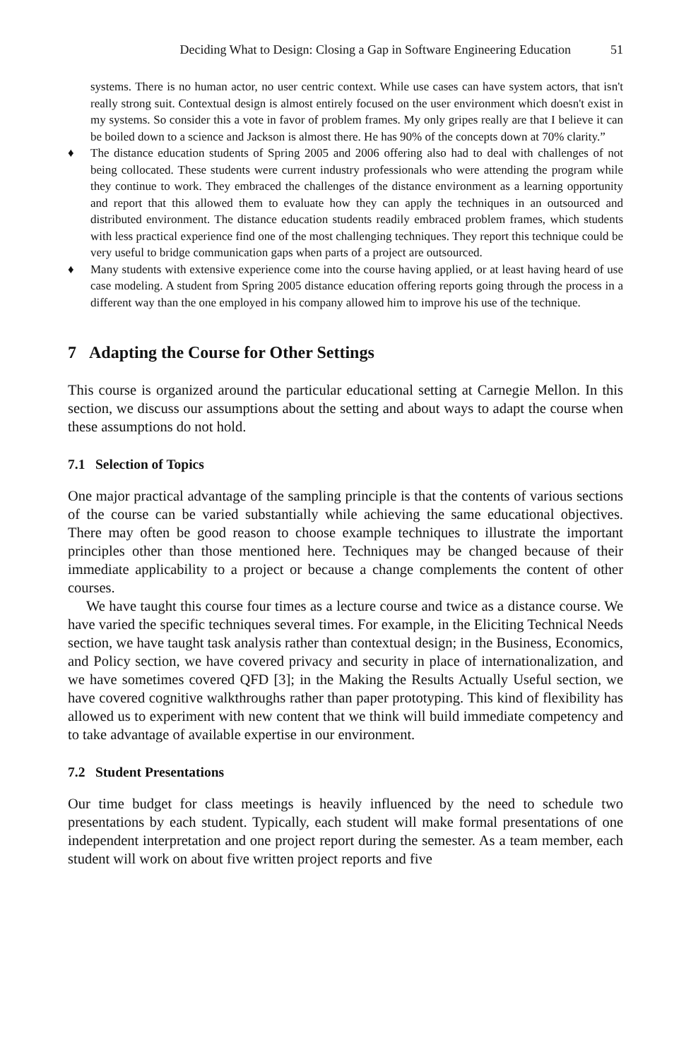Deciding What to Design: Closing a Gap in Software Engineering Education 51
systems. There is no human actor, no user centric context. While use cases can have system actors, that isn't really strong suit. Contextual design is almost entirely focused on the user environment which doesn't exist in my systems. So consider this a vote in favor of problem frames. My only gripes really are that I believe it can be boiled down to a science and Jackson is almost there. He has 90% of the concepts down at 70% clarity.”
♦ The distance education students of Spring 2005 and 2006 offering also had to deal with challenges of not being collocated. These students were current industry professionals who were attending the program while they continue to work. They embraced the challenges of the distance environment as a learning opportunity and report that this allowed them to evaluate how they can apply the techniques in an outsourced and distributed environment. The distance education students readily embraced problem frames, which students with less practical experience find one of the most challenging techniques. They report this technique could be very useful to bridge communication gaps when parts of a project are outsourced.
♦ Many students with extensive experience come into the course having applied, or at least having heard of use case modeling. A student from Spring 2005 distance education offering reports going through the process in a different way than the one employed in his company allowed him to improve his use of the technique.
7 Adapting the Course for Other Settings
This course is organized around the particular educational setting at Carnegie Mellon. In this section, we discuss our assumptions about the setting and about ways to adapt the course when these assumptions do not hold.
7.1 Selection of Topics
One major practical advantage of the sampling principle is that the contents of various sections of the course can be varied substantially while achieving the same educational objectives. There may often be good reason to choose example techniques to illustrate the important principles other than those mentioned here. Techniques may be changed because of their immediate applicability to a project or because a change complements the content of other courses.
We have taught this course four times as a lecture course and twice as a distance course. We have varied the specific techniques several times. For example, in the Eliciting Technical Needs section, we have taught task analysis rather than contextual design; in the Business, Economics, and Policy section, we have covered privacy and security in place of internationalization, and we have sometimes covered QFD [3]; in the Making the Results Actually Useful section, we have covered cognitive walkthroughs rather than paper prototyping. This kind of flexibility has allowed us to experiment with new content that we think will build immediate competency and to take advantage of available expertise in our environment.
7.2 Student Presentations
Our time budget for class meetings is heavily influenced by the need to schedule two presentations by each student. Typically, each student will make formal presentations of one independent interpretation and one project report during the semester. As a team member, each student will work on about five written project reports and five